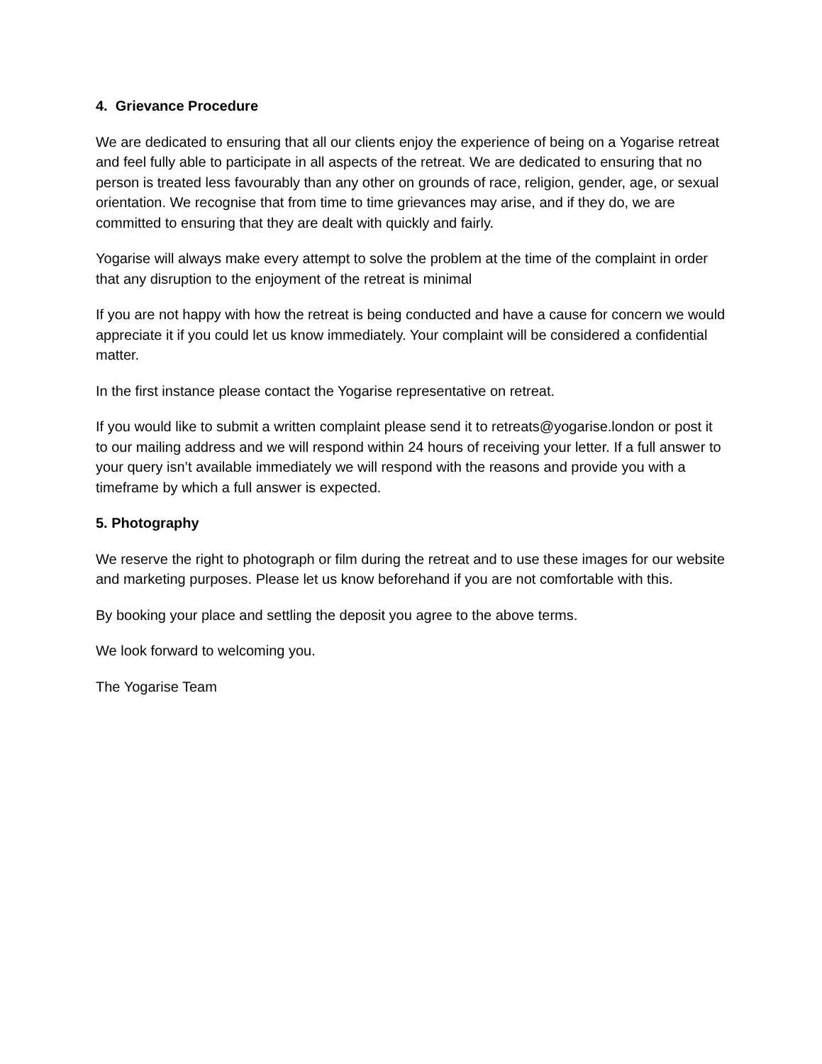4. Grievance Procedure
We are dedicated to ensuring that all our clients enjoy the experience of being on a Yogarise retreat and feel fully able to participate in all aspects of the retreat. We are dedicated to ensuring that no person is treated less favourably than any other on grounds of race, religion, gender, age, or sexual orientation. We recognise that from time to time grievances may arise, and if they do, we are committed to ensuring that they are dealt with quickly and fairly.
Yogarise will always make every attempt to solve the problem at the time of the complaint in order that any disruption to the enjoyment of the retreat is minimal
If you are not happy with how the retreat is being conducted and have a cause for concern we would appreciate it if you could let us know immediately. Your complaint will be considered a confidential matter.
In the first instance please contact the Yogarise representative on retreat.
If you would like to submit a written complaint please send it to retreats@yogarise.london or post it to our mailing address and we will respond within 24 hours of receiving your letter. If a full answer to your query isn’t available immediately we will respond with the reasons and provide you with a timeframe by which a full answer is expected.
5. Photography
We reserve the right to photograph or film during the retreat and to use these images for our website and marketing purposes. Please let us know beforehand if you are not comfortable with this.
By booking your place and settling the deposit you agree to the above terms.
We look forward to welcoming you.
The Yogarise Team